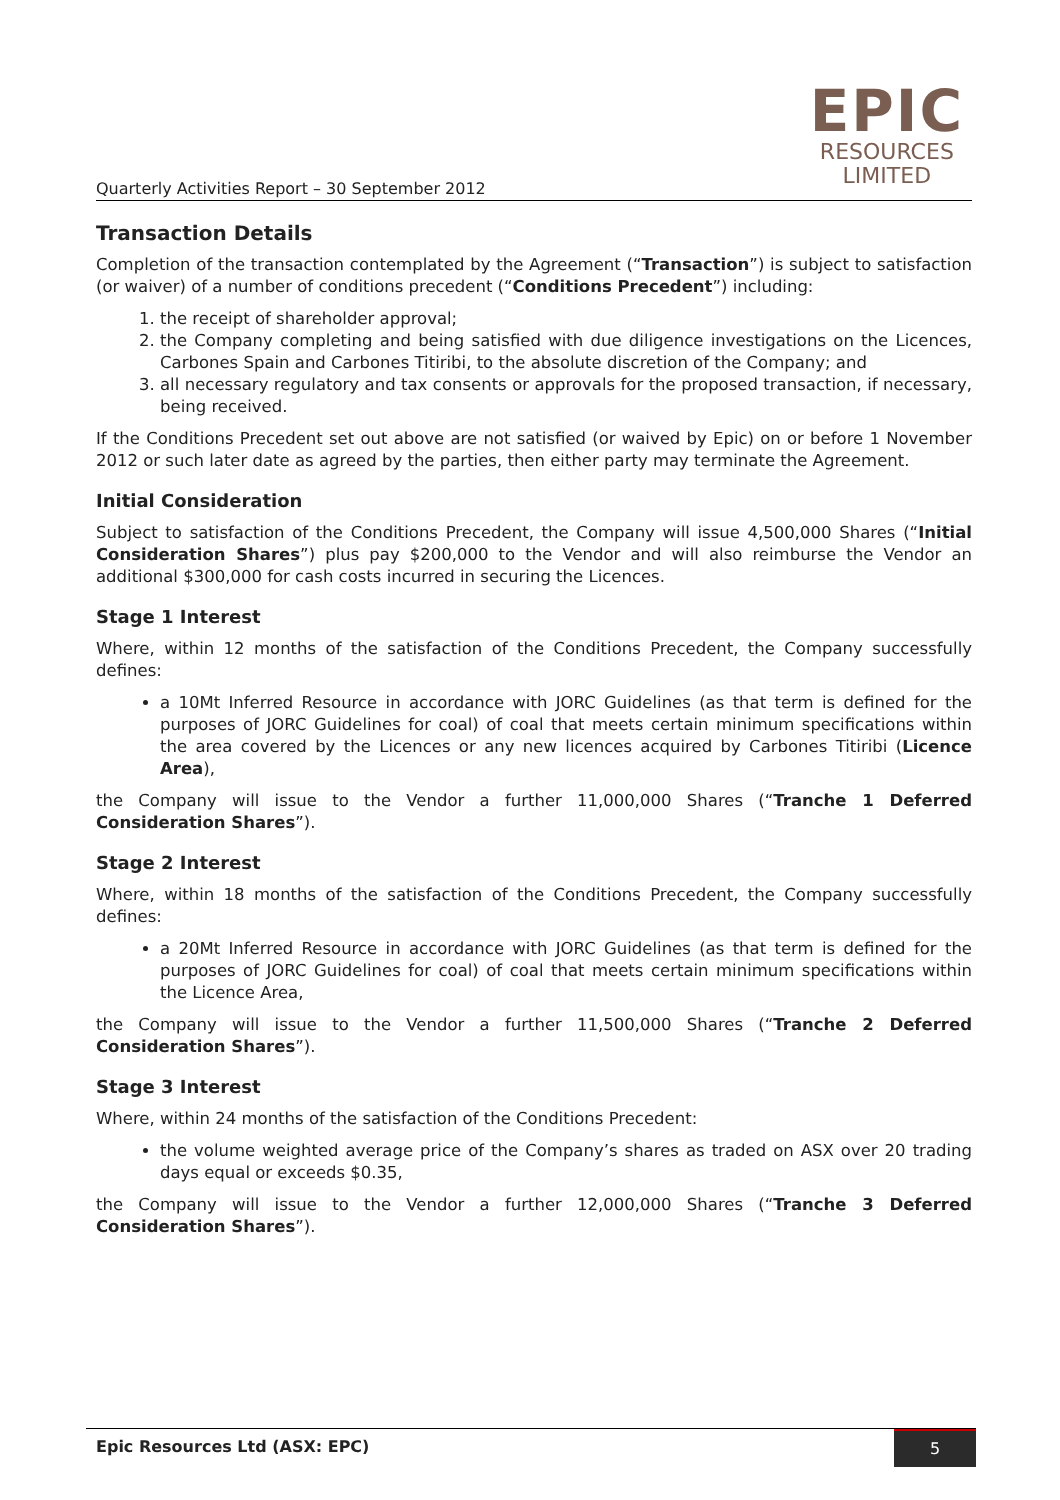Quarterly Activities Report – 30 September 2012
EPIC
RESOURCES
LIMITED
Transaction Details
Completion of the transaction contemplated by the Agreement (“Transaction”) is subject to satisfaction (or waiver) of a number of conditions precedent (“Conditions Precedent”) including:
1. the receipt of shareholder approval;
2. the Company completing and being satisfied with due diligence investigations on the Licences, Carbones Spain and Carbones Titiribi, to the absolute discretion of the Company; and
3. all necessary regulatory and tax consents or approvals for the proposed transaction, if necessary, being received.
If the Conditions Precedent set out above are not satisfied (or waived by Epic) on or before 1 November 2012 or such later date as agreed by the parties, then either party may terminate the Agreement.
Initial Consideration
Subject to satisfaction of the Conditions Precedent, the Company will issue 4,500,000 Shares (“Initial Consideration Shares”) plus pay $200,000 to the Vendor and will also reimburse the Vendor an additional $300,000 for cash costs incurred in securing the Licences.
Stage 1 Interest
Where, within 12 months of the satisfaction of the Conditions Precedent, the Company successfully defines:
a 10Mt Inferred Resource in accordance with JORC Guidelines (as that term is defined for the purposes of JORC Guidelines for coal) of coal that meets certain minimum specifications within the area covered by the Licences or any new licences acquired by Carbones Titiribi (Licence Area),
the Company will issue to the Vendor a further 11,000,000 Shares (“Tranche 1 Deferred Consideration Shares”).
Stage 2 Interest
Where, within 18 months of the satisfaction of the Conditions Precedent, the Company successfully defines:
a 20Mt Inferred Resource in accordance with JORC Guidelines (as that term is defined for the purposes of JORC Guidelines for coal) of coal that meets certain minimum specifications within the Licence Area,
the Company will issue to the Vendor a further 11,500,000 Shares (“Tranche 2 Deferred Consideration Shares”).
Stage 3 Interest
Where, within 24 months of the satisfaction of the Conditions Precedent:
the volume weighted average price of the Company’s shares as traded on ASX over 20 trading days equal or exceeds $0.35,
the Company will issue to the Vendor a further 12,000,000 Shares (“Tranche 3 Deferred Consideration Shares”).
Epic Resources Ltd (ASX: EPC) 5